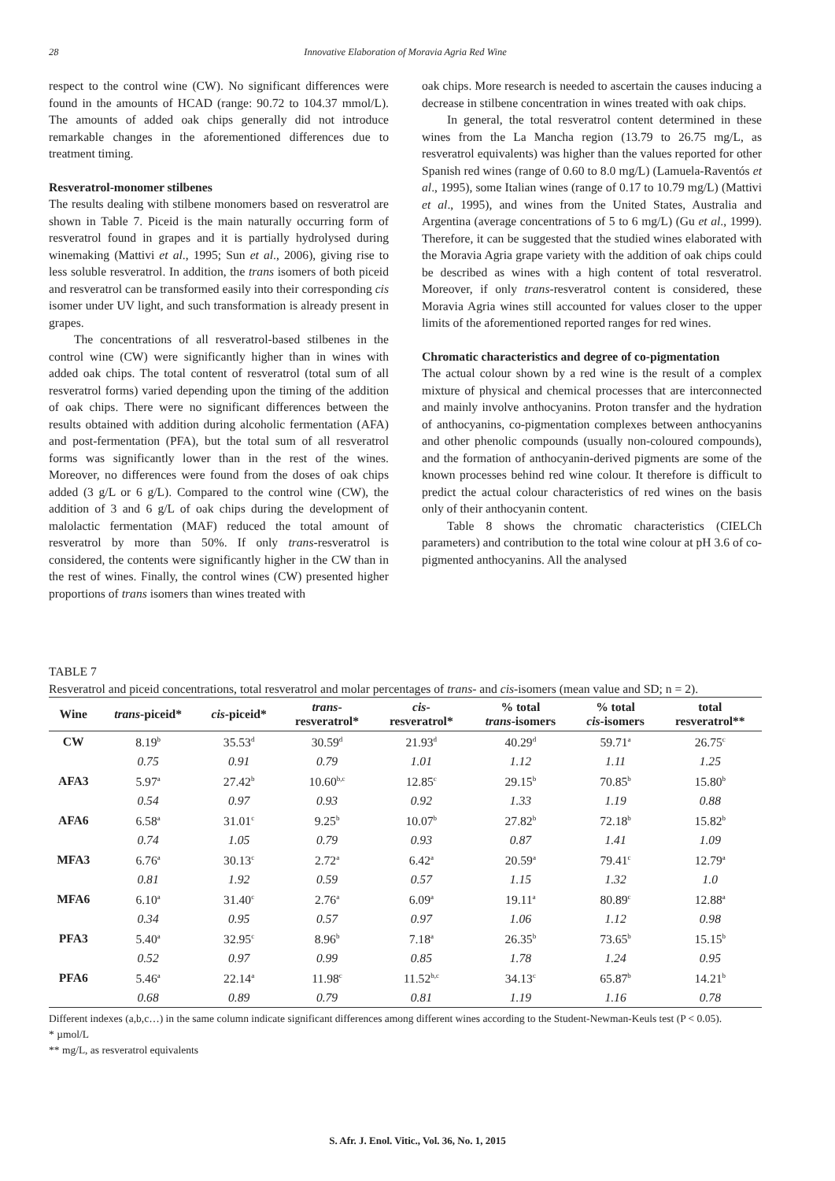28
Innovative Elaboration of Moravia Agria Red Wine
respect to the control wine (CW). No significant differences were found in the amounts of HCAD (range: 90.72 to 104.37 mmol/L). The amounts of added oak chips generally did not introduce remarkable changes in the aforementioned differences due to treatment timing.
Resveratrol-monomer stilbenes
The results dealing with stilbene monomers based on resveratrol are shown in Table 7. Piceid is the main naturally occurring form of resveratrol found in grapes and it is partially hydrolysed during winemaking (Mattivi et al., 1995; Sun et al., 2006), giving rise to less soluble resveratrol. In addition, the trans isomers of both piceid and resveratrol can be transformed easily into their corresponding cis isomer under UV light, and such transformation is already present in grapes.
The concentrations of all resveratrol-based stilbenes in the control wine (CW) were significantly higher than in wines with added oak chips. The total content of resveratrol (total sum of all resveratrol forms) varied depending upon the timing of the addition of oak chips. There were no significant differences between the results obtained with addition during alcoholic fermentation (AFA) and post-fermentation (PFA), but the total sum of all resveratrol forms was significantly lower than in the rest of the wines. Moreover, no differences were found from the doses of oak chips added (3 g/L or 6 g/L). Compared to the control wine (CW), the addition of 3 and 6 g/L of oak chips during the development of malolactic fermentation (MAF) reduced the total amount of resveratrol by more than 50%. If only trans-resveratrol is considered, the contents were significantly higher in the CW than in the rest of wines. Finally, the control wines (CW) presented higher proportions of trans isomers than wines treated with
oak chips. More research is needed to ascertain the causes inducing a decrease in stilbene concentration in wines treated with oak chips.
In general, the total resveratrol content determined in these wines from the La Mancha region (13.79 to 26.75 mg/L, as resveratrol equivalents) was higher than the values reported for other Spanish red wines (range of 0.60 to 8.0 mg/L) (Lamuela-Raventós et al., 1995), some Italian wines (range of 0.17 to 10.79 mg/L) (Mattivi et al., 1995), and wines from the United States, Australia and Argentina (average concentrations of 5 to 6 mg/L) (Gu et al., 1999). Therefore, it can be suggested that the studied wines elaborated with the Moravia Agria grape variety with the addition of oak chips could be described as wines with a high content of total resveratrol. Moreover, if only trans-resveratrol content is considered, these Moravia Agria wines still accounted for values closer to the upper limits of the aforementioned reported ranges for red wines.
Chromatic characteristics and degree of co-pigmentation
The actual colour shown by a red wine is the result of a complex mixture of physical and chemical processes that are interconnected and mainly involve anthocyanins. Proton transfer and the hydration of anthocyanins, co-pigmentation complexes between anthocyanins and other phenolic compounds (usually non-coloured compounds), and the formation of anthocyanin-derived pigments are some of the known processes behind red wine colour. It therefore is difficult to predict the actual colour characteristics of red wines on the basis only of their anthocyanin content.
Table 8 shows the chromatic characteristics (CIELCh parameters) and contribution to the total wine colour at pH 3.6 of co-pigmented anthocyanins. All the analysed
TABLE 7
Resveratrol and piceid concentrations, total resveratrol and molar percentages of trans- and cis-isomers (mean value and SD; n = 2).
| Wine | trans -piceid* | cis -piceid* | trans - resveratrol* | cis - resveratrol* | % total trans -isomers | % total cis -isomers | total resveratrol** |
| --- | --- | --- | --- | --- | --- | --- | --- |
| CW | 8.19<sup>b</sup> | 35.53<sup>d</sup> | 30.59<sup>d</sup> | 21.93<sup>d</sup> | 40.29<sup>d</sup> | 59.71<sup>a</sup> | 26.75<sup>c</sup> |
| | 0.75 | 0.91 | 0.79 | 1.01 | 1.12 | 1.11 | 1.25 |
| AFA3 | 5.97<sup>a</sup> | 27.42<sup>b</sup> | 10.60<sup>b,c</sup> | 12.85<sup>c</sup> | 29.15<sup>b</sup> | 70.85<sup>b</sup> | 15.80<sup>b</sup> |
| | 0.54 | 0.97 | 0.93 | 0.92 | 1.33 | 1.19 | 0.88 |
| AFA6 | 6.58<sup>a</sup> | 31.01<sup>c</sup> | 9.25<sup>b</sup> | 10.07<sup>b</sup> | 27.82<sup>b</sup> | 72.18<sup>b</sup> | 15.82<sup>b</sup> |
| | 0.74 | 1.05 | 0.79 | 0.93 | 0.87 | 1.41 | 1.09 |
| MFA3 | 6.76<sup>a</sup> | 30.13<sup>c</sup> | 2.72<sup>a</sup> | 6.42<sup>a</sup> | 20.59<sup>a</sup> | 79.41<sup>c</sup> | 12.79<sup>a</sup> |
| | 0.81 | 1.92 | 0.59 | 0.57 | 1.15 | 1.32 | 1.0 |
| MFA6 | 6.10<sup>a</sup> | 31.40<sup>c</sup> | 2.76<sup>a</sup> | 6.09<sup>a</sup> | 19.11<sup>a</sup> | 80.89<sup>c</sup> | 12.88<sup>a</sup> |
| | 0.34 | 0.95 | 0.57 | 0.97 | 1.06 | 1.12 | 0.98 |
| PFA3 | 5.40<sup>a</sup> | 32.95<sup>c</sup> | 8.96<sup>b</sup> | 7.18<sup>a</sup> | 26.35<sup>b</sup> | 73.65<sup>b</sup> | 15.15<sup>b</sup> |
| | 0.52 | 0.97 | 0.99 | 0.85 | 1.78 | 1.24 | 0.95 |
| PFA6 | 5.46<sup>a</sup> | 22.14<sup>a</sup> | 11.98<sup>c</sup> | 11.52<sup>b,c</sup> | 34.13<sup>c</sup> | 65.87<sup>b</sup> | 14.21<sup>b</sup> |
| | 0.68 | 0.89 | 0.79 | 0.81 | 1.19 | 1.16 | 0.78 |
Different indexes (a,b,c…) in the same column indicate significant differences among different wines according to the Student-Newman-Keuls test (P < 0.05).
* µmol/L
** mg/L, as resveratrol equivalents
S. Afr. J. Enol. Vitic., Vol. 36, No. 1, 2015